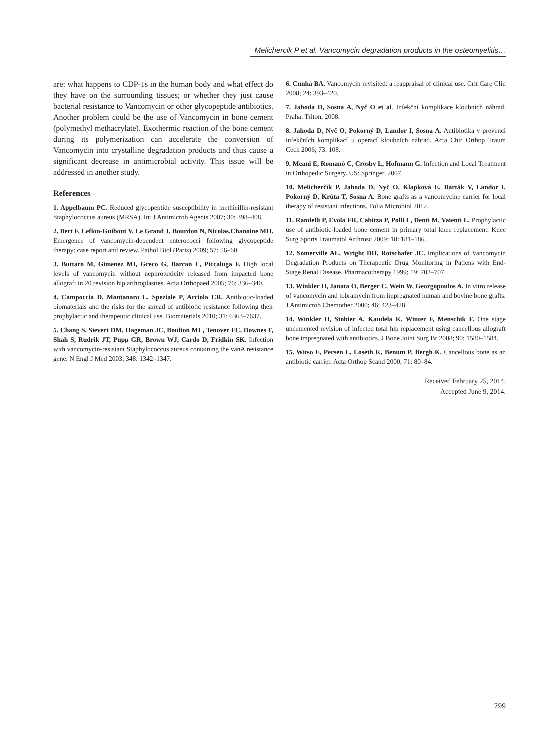Melichercik P et al. Vancomycin degradation products in the osteomyelitis…
are: what happens to CDP-1s in the human body and what effect do they have on the surrounding tissues; or whether they just cause bacterial resistance to Vancomycin or other glycopeptide antibiotics. Another problem could be the use of Vancomycin in bone cement (polymethyl methacrylate). Exothermic reaction of the bone cement during its polymerization can accelerate the conversion of Vancomycin into crystalline degradation products and thus cause a significant decrease in antimicrobial activity. This issue will be addressed in another study.
References
1. Appelbaum PC. Reduced glycopeptide susceptibility in methicillin-resistant Staphylococcus aureus (MRSA). Int J Antimicrob Agents 2007; 30: 398–408.
2. Bert F, Leflon-Guibout V, Le Grand J, Bourdon N, Nicolas.Chanoine MH. Emergence of vancomycin-dependent enterococci following glycopeptide therapy: case report and review. Pathol Biol (Paris) 2009; 57: 56–60.
3. Buttaro M, Gimenez MI, Greco G, Barcan L, Piccaluga F. High local levels of vancomycin without nephrotoxicity released from impacted bone allograft in 20 revision hip arthroplasties. Acta Orthopaed 2005; 76: 336–340.
4. Campoccia D, Montanaro L, Speziale P, Arciola CR. Antibiotic-loaded biomaterials and the risks for the spread of antibiotic resistance following their prophylactic and therapeutic clinical use. Biomaterials 2010; 31: 6363–7637.
5. Chang S, Sievert DM, Hageman JC, Boulton ML, Tenover FC, Downes F, Shah S, Rudrik JT, Pupp GR, Brown WJ, Cardo D, Fridkin SK. Infection with vancomycin-resistant Staphylococcus aureus containing the vanA resistance gene. N Engl J Med 2003; 348: 1342–1347.
6. Cunha BA. Vancomycin revisited: a reappraisal of clinical use. Crit Care Clin 2008; 24: 393–420.
7. Jahoda D, Sosna A, Nyč O et al. Infekční komplikace kloubních náhrad. Praha: Triton, 2008.
8. Jahoda D, Nyč O, Pokorný D, Landor I, Sosna A. Antibiotika v prevenci infekčních komplikací u operací kloubních náhrad. Acta Chir Orthop Traum Cech 2006; 73: 108.
9. Meani E, Romanò C, Crosby L, Hofmann G. Infection and Local Treatment in Orthopedic Surgery. US: Springer, 2007.
10. Melicherčík P, Jahoda D, Nyč O, Klapková E, Barták V, Landor I, Pokorný D, Krůta T, Sosna A. Bone grafts as a vancomycine carrier for local therapy of resistant infections. Folia Microbiol 2012.
11. Randelli P, Evola FR, Cabitza P, Polli L, Denti M, Vaienti L. Prophylactic use of antibiotic-loaded bone cement in primary total knee replacement. Knee Surg Sports Traumatol Arthrosc 2009; 18: 181–186.
12. Somerville AL, Wright DH, Rotschafer JC. Implications of Vancomycin Degradation Products on Therapeutic Drug Monitoring in Patiens with End-Stage Renal Disease. Pharmacotherapy 1999; 19: 702–707.
13. Winkler H, Janata O, Berger C, Wein W, Georgopoulos A. In vitro release of vancomycin and tobramycin from impregnated human and bovine bone grafts. J Antimicrob Chemother 2000; 46: 423–428.
14. Winkler H, Stobier A, Kaudela K, Winter F, Menschik F. One stage uncemented revision of infected total hip replacement using cancellous allograft bone impregnated with antibiotics. J Bone Joint Surg Br 2008; 90: 1580–1584.
15. Witso E, Persen L, Loseth K, Benum P, Bergh K. Cancellous bone as an antibiotic carrier. Acta Orthop Scand 2000; 71: 80–84.
Received February 25, 2014.
Accepted June 9, 2014.
799